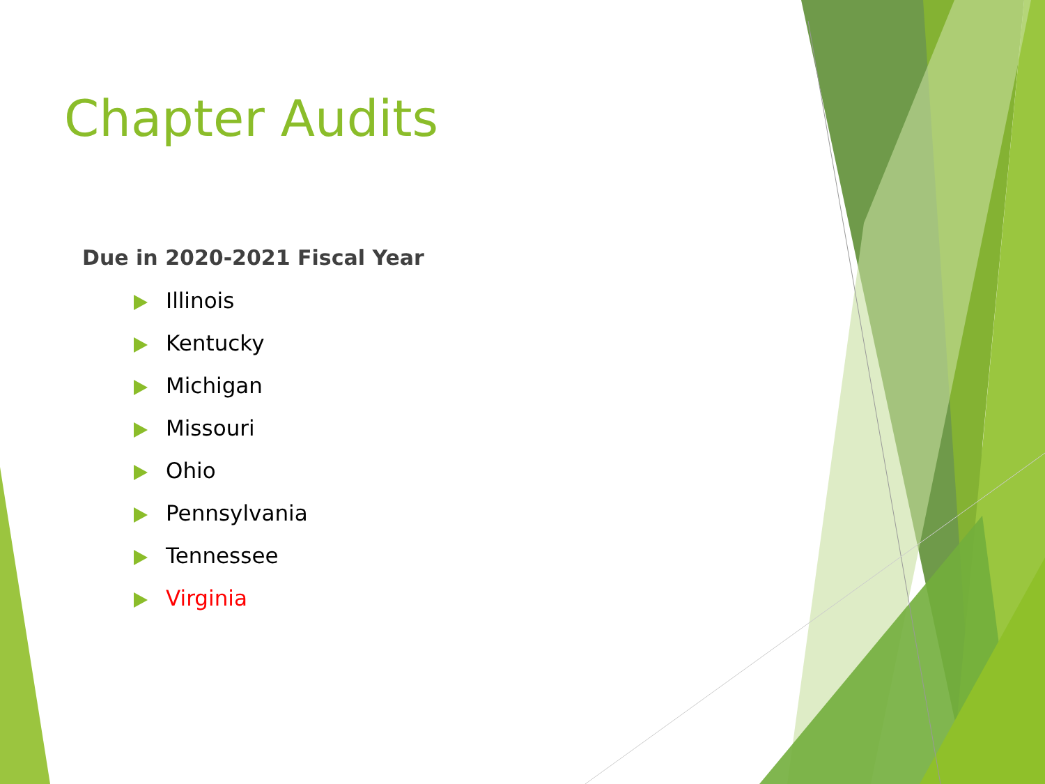Chapter Audits
Due in 2020-2021 Fiscal Year
Illinois
Kentucky
Michigan
Missouri
Ohio
Pennsylvania
Tennessee
Virginia